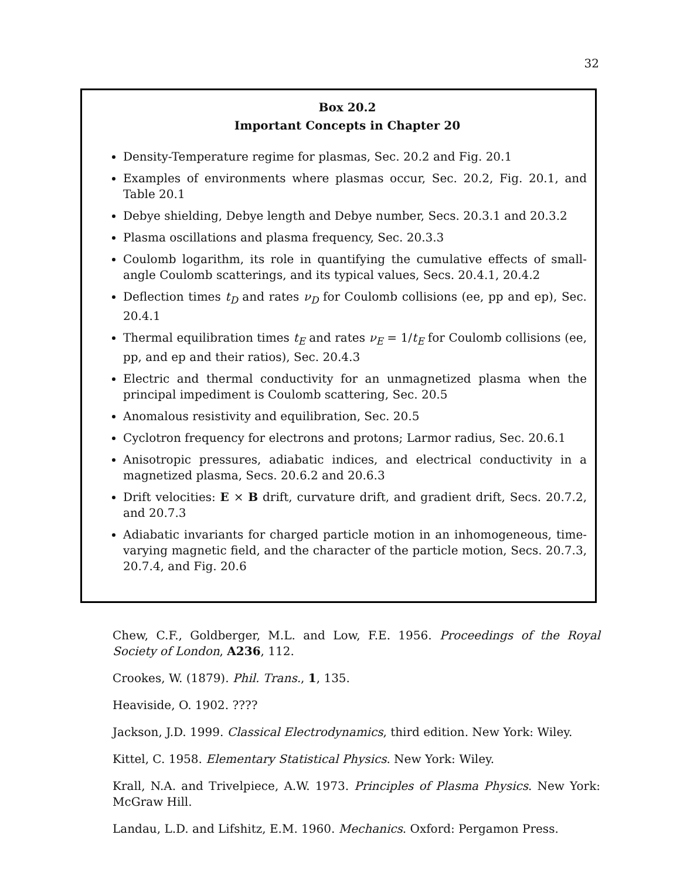32
Box 20.2
Important Concepts in Chapter 20
Density-Temperature regime for plasmas, Sec. 20.2 and Fig. 20.1
Examples of environments where plasmas occur, Sec. 20.2, Fig. 20.1, and Table 20.1
Debye shielding, Debye length and Debye number, Secs. 20.3.1 and 20.3.2
Plasma oscillations and plasma frequency, Sec. 20.3.3
Coulomb logarithm, its role in quantifying the cumulative effects of small-angle Coulomb scatterings, and its typical values, Secs. 20.4.1, 20.4.2
Deflection times t<sub>D</sub> and rates ν<sub>D</sub> for Coulomb collisions (ee, pp and ep), Sec. 20.4.1
Thermal equilibration times t<sub>E</sub> and rates ν<sub>E</sub> = 1/t<sub>E</sub> for Coulomb collisions (ee, pp, and ep and their ratios), Sec. 20.4.3
Electric and thermal conductivity for an unmagnetized plasma when the principal impediment is Coulomb scattering, Sec. 20.5
Anomalous resistivity and equilibration, Sec. 20.5
Cyclotron frequency for electrons and protons; Larmor radius, Sec. 20.6.1
Anisotropic pressures, adiabatic indices, and electrical conductivity in a magnetized plasma, Secs. 20.6.2 and 20.6.3
Drift velocities: E × B drift, curvature drift, and gradient drift, Secs. 20.7.2, and 20.7.3
Adiabatic invariants for charged particle motion in an inhomogeneous, time-varying magnetic field, and the character of the particle motion, Secs. 20.7.3, 20.7.4, and Fig. 20.6
Chew, C.F., Goldberger, M.L. and Low, F.E. 1956. Proceedings of the Royal Society of London, A236, 112.
Crookes, W. (1879). Phil. Trans., 1, 135.
Heaviside, O. 1902. ????
Jackson, J.D. 1999. Classical Electrodynamics, third edition. New York: Wiley.
Kittel, C. 1958. Elementary Statistical Physics. New York: Wiley.
Krall, N.A. and Trivelpiece, A.W. 1973. Principles of Plasma Physics. New York: McGraw Hill.
Landau, L.D. and Lifshitz, E.M. 1960. Mechanics. Oxford: Pergamon Press.